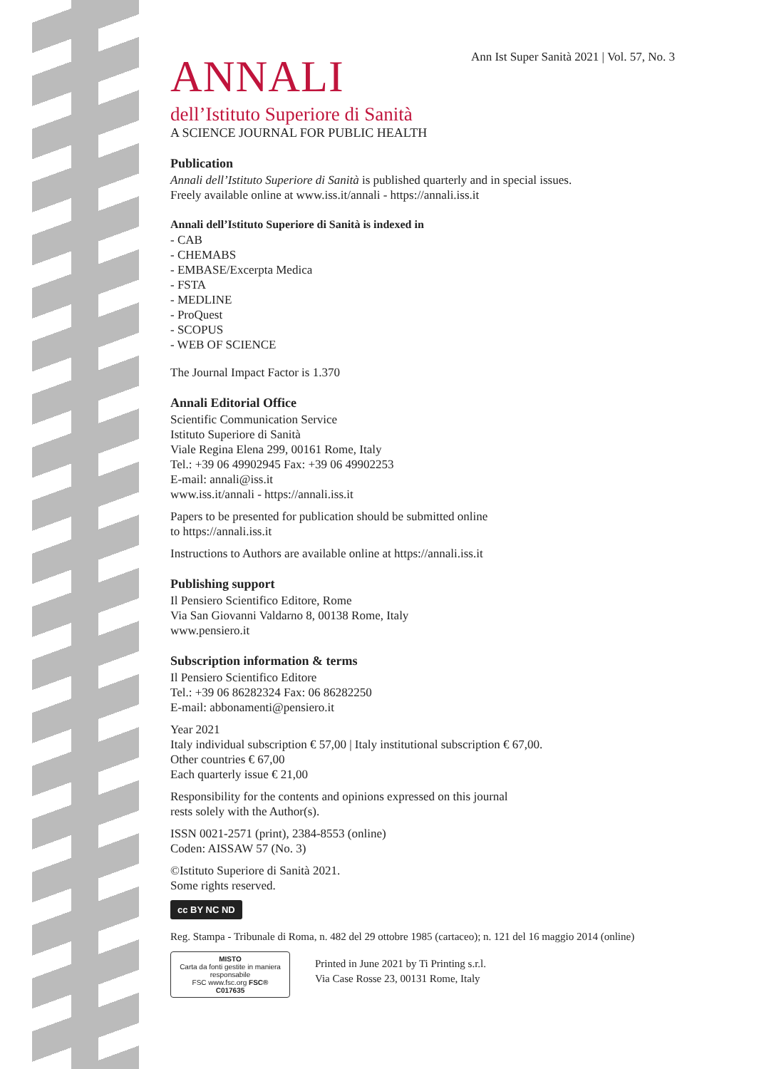Ann Ist Super Sanità 2021 | Vol. 57, No. 3
ANNALI
dell’Istituto Superiore di Sanità
A SCIENCE JOURNAL FOR PUBLIC HEALTH
Publication
Annali dell’Istituto Superiore di Sanità is published quarterly and in special issues.
Freely available online at www.iss.it/annali - https://annali.iss.it
Annali dell’Istituto Superiore di Sanità is indexed in
- CAB
- CHEMABS
- EMBASE/Excerpta Medica
- FSTA
- MEDLINE
- ProQuest
- SCOPUS
- WEB OF SCIENCE
The Journal Impact Factor is 1.370
Annali Editorial Office
Scientific Communication Service
Istituto Superiore di Sanità
Viale Regina Elena 299, 00161 Rome, Italy
Tel.: +39 06 49902945 Fax: +39 06 49902253
E-mail: annali@iss.it
www.iss.it/annali - https://annali.iss.it
Papers to be presented for publication should be submitted online
to https://annali.iss.it
Instructions to Authors are available online at https://annali.iss.it
Publishing support
Il Pensiero Scientifico Editore, Rome
Via San Giovanni Valdarno 8, 00138 Rome, Italy
www.pensiero.it
Subscription information & terms
Il Pensiero Scientifico Editore
Tel.: +39 06 86282324 Fax: 06 86282250
E-mail: abbonamenti@pensiero.it
Year 2021
Italy individual subscription € 57,00 | Italy institutional subscription € 67,00.
Other countries € 67,00
Each quarterly issue € 21,00
Responsibility for the contents and opinions expressed on this journal
rests solely with the Author(s).
ISSN 0021-2571 (print), 2384-8553 (online)
Coden: AISSAW 57 (No. 3)
©Istituto Superiore di Sanità 2021.
Some rights reserved.
cc BY NC ND
Reg. Stampa - Tribunale di Roma, n. 482 del 29 ottobre 1985 (cartaceo); n. 121 del 16 maggio 2014 (online)
MISTO
Carta da fonti gestite in maniera responsabile
FSC www.fsc.org FSC® C017635
Printed in June 2021 by Ti Printing s.r.l.
Via Case Rosse 23, 00131 Rome, Italy